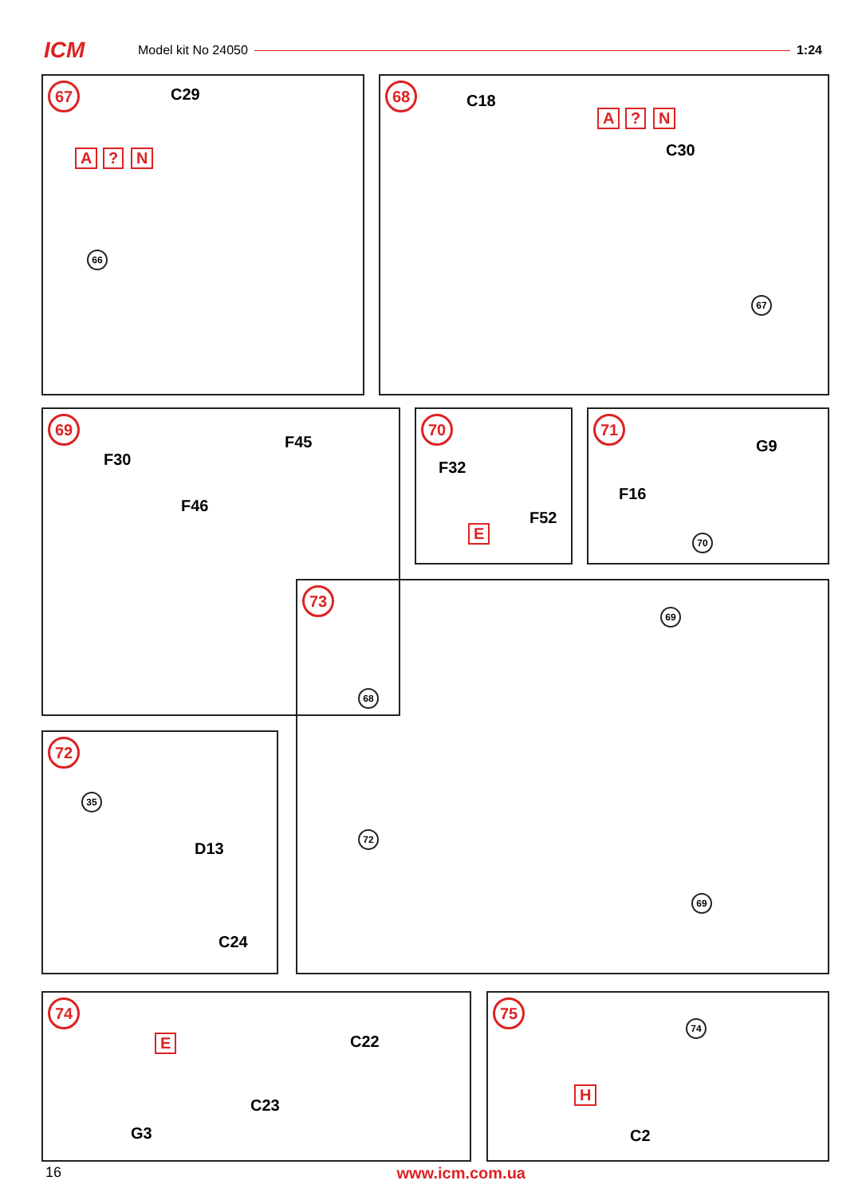ICM Model kit No 24050 1:24
67
C29
A? N
66
68
C18
A? N
C30
67
69
F30
F45
F46
68
70
F32
E
F52
71
G9
F16
70
73
69
72
69
72
35
D13
C24
74
E C22
C23
G3
75
74
H
C2
16 www.icm.com.ua